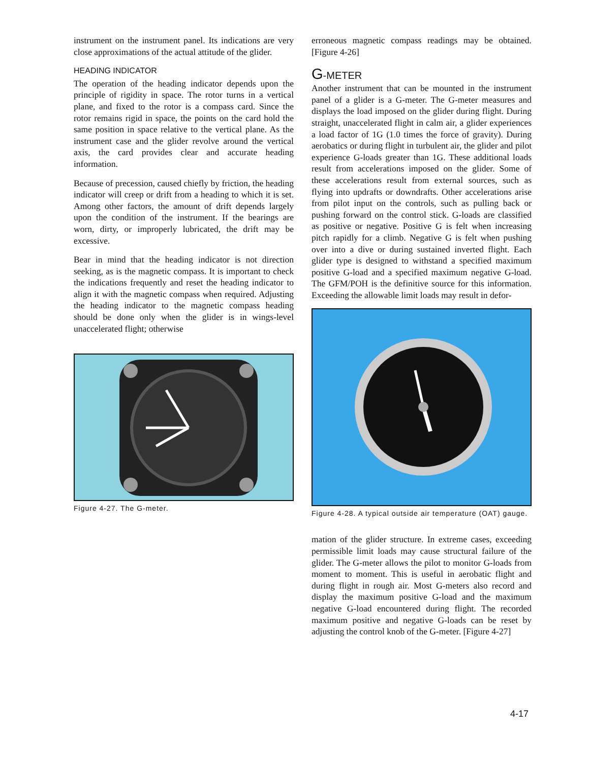instrument on the instrument panel. Its indications are very close approximations of the actual attitude of the glider.
HEADING INDICATOR
The operation of the heading indicator depends upon the principle of rigidity in space. The rotor turns in a vertical plane, and fixed to the rotor is a compass card. Since the rotor remains rigid in space, the points on the card hold the same position in space relative to the vertical plane. As the instrument case and the glider revolve around the vertical axis, the card provides clear and accurate heading information.
Because of precession, caused chiefly by friction, the heading indicator will creep or drift from a heading to which it is set. Among other factors, the amount of drift depends largely upon the condition of the instrument. If the bearings are worn, dirty, or improperly lubricated, the drift may be excessive.
Bear in mind that the heading indicator is not direction seeking, as is the magnetic compass. It is important to check the indications frequently and reset the heading indicator to align it with the magnetic compass when required. Adjusting the heading indicator to the magnetic compass heading should be done only when the glider is in wings-level unaccelerated flight; otherwise
Figure 4-27. The G-meter.
erroneous magnetic compass readings may be obtained. [Figure 4-26]
G-METER
Another instrument that can be mounted in the instrument panel of a glider is a G-meter. The G-meter measures and displays the load imposed on the glider during flight. During straight, unaccelerated flight in calm air, a glider experiences a load factor of 1G (1.0 times the force of gravity). During aerobatics or during flight in turbulent air, the glider and pilot experience G-loads greater than 1G. These additional loads result from accelerations imposed on the glider. Some of these accelerations result from external sources, such as flying into updrafts or downdrafts. Other accelerations arise from pilot input on the controls, such as pulling back or pushing forward on the control stick. G-loads are classified as positive or negative. Positive G is felt when increasing pitch rapidly for a climb. Negative G is felt when pushing over into a dive or during sustained inverted flight. Each glider type is designed to withstand a specified maximum positive G-load and a specified maximum negative G-load. The GFM/POH is the definitive source for this information. Exceeding the allowable limit loads may result in defor-
Figure 4-28. A typical outside air temperature (OAT) gauge.
mation of the glider structure. In extreme cases, exceeding permissible limit loads may cause structural failure of the glider. The G-meter allows the pilot to monitor G-loads from moment to moment. This is useful in aerobatic flight and during flight in rough air. Most G-meters also record and display the maximum positive G-load and the maximum negative G-load encountered during flight. The recorded maximum positive and negative G-loads can be reset by adjusting the control knob of the G-meter. [Figure 4-27]
4-17